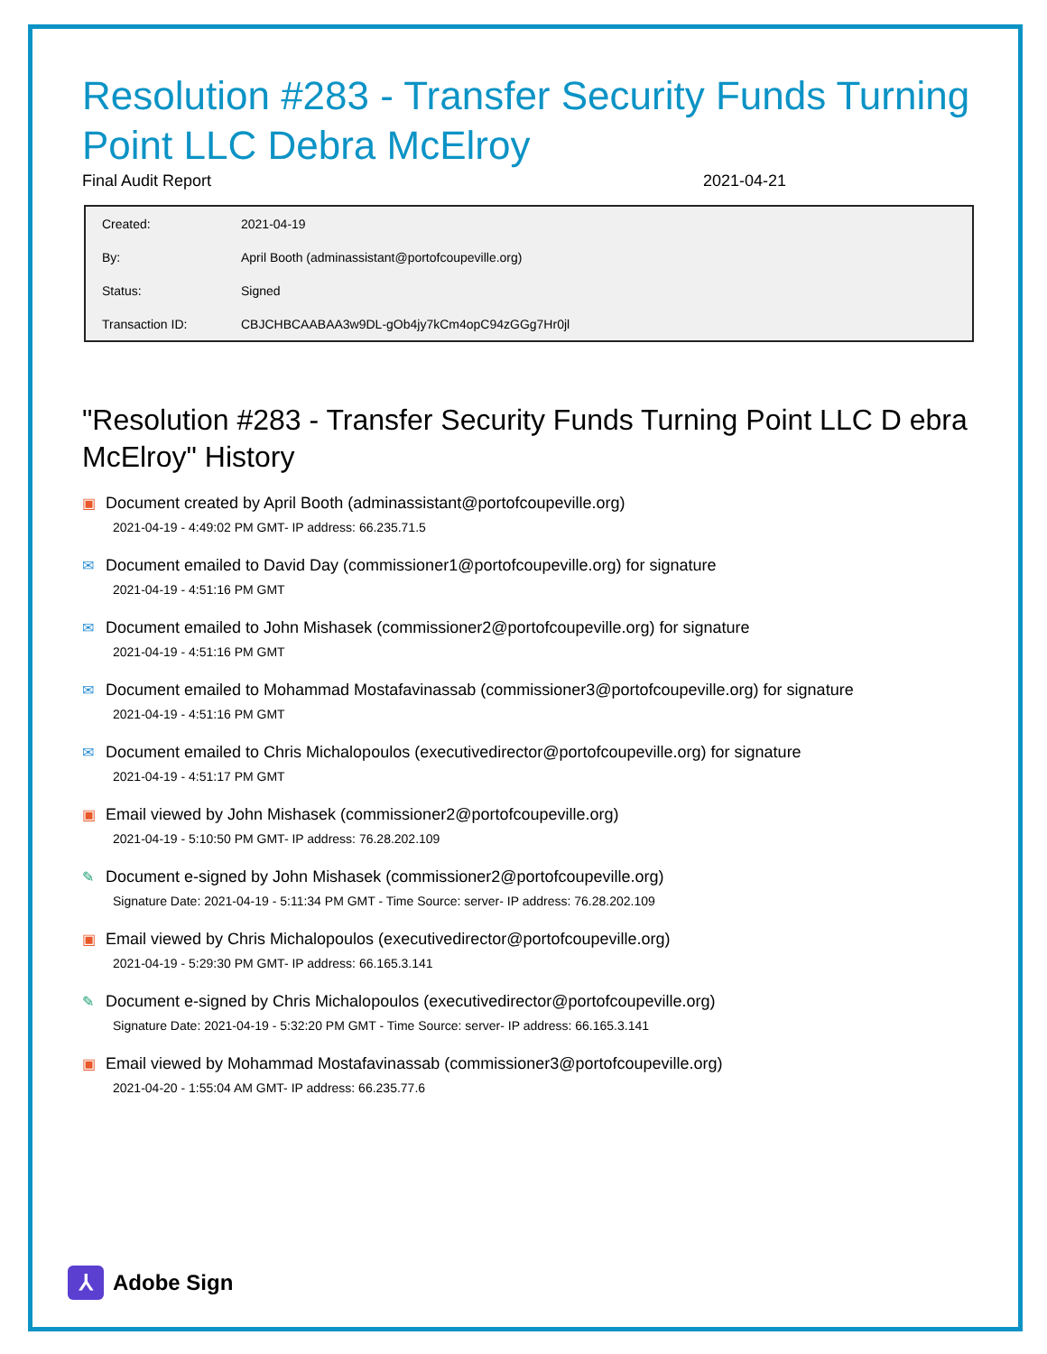Resolution #283 - Transfer Security Funds Turning Point LLC Debra McElroy
Final Audit Report 2021-04-21
| Created: | 2021-04-19 |
| By: | April Booth (adminassistant@portofcoupeville.org) |
| Status: | Signed |
| Transaction ID: | CBJCHBCAABAA3w9DL-gOb4jy7kCm4opC94zGGg7Hr0jl |
"Resolution #283 - Transfer Security Funds Turning Point LLC D ebra McElroy" History
▣ Document created by April Booth (adminassistant@portofcoupeville.org)
2021-04-19 - 4:49:02 PM GMT- IP address: 66.235.71.5
✉ Document emailed to David Day (commissioner1@portofcoupeville.org) for signature
2021-04-19 - 4:51:16 PM GMT
✉ Document emailed to John Mishasek (commissioner2@portofcoupeville.org) for signature
2021-04-19 - 4:51:16 PM GMT
✉ Document emailed to Mohammad Mostafavinassab (commissioner3@portofcoupeville.org) for signature
2021-04-19 - 4:51:16 PM GMT
✉ Document emailed to Chris Michalopoulos (executivedirector@portofcoupeville.org) for signature
2021-04-19 - 4:51:17 PM GMT
▣ Email viewed by John Mishasek (commissioner2@portofcoupeville.org)
2021-04-19 - 5:10:50 PM GMT- IP address: 76.28.202.109
✎ Document e-signed by John Mishasek (commissioner2@portofcoupeville.org)
Signature Date: 2021-04-19 - 5:11:34 PM GMT - Time Source: server- IP address: 76.28.202.109
▣ Email viewed by Chris Michalopoulos (executivedirector@portofcoupeville.org)
2021-04-19 - 5:29:30 PM GMT- IP address: 66.165.3.141
✎ Document e-signed by Chris Michalopoulos (executivedirector@portofcoupeville.org)
Signature Date: 2021-04-19 - 5:32:20 PM GMT - Time Source: server- IP address: 66.165.3.141
▣ Email viewed by Mohammad Mostafavinassab (commissioner3@portofcoupeville.org)
2021-04-20 - 1:55:04 AM GMT- IP address: 66.235.77.6
⅄ Adobe Sign